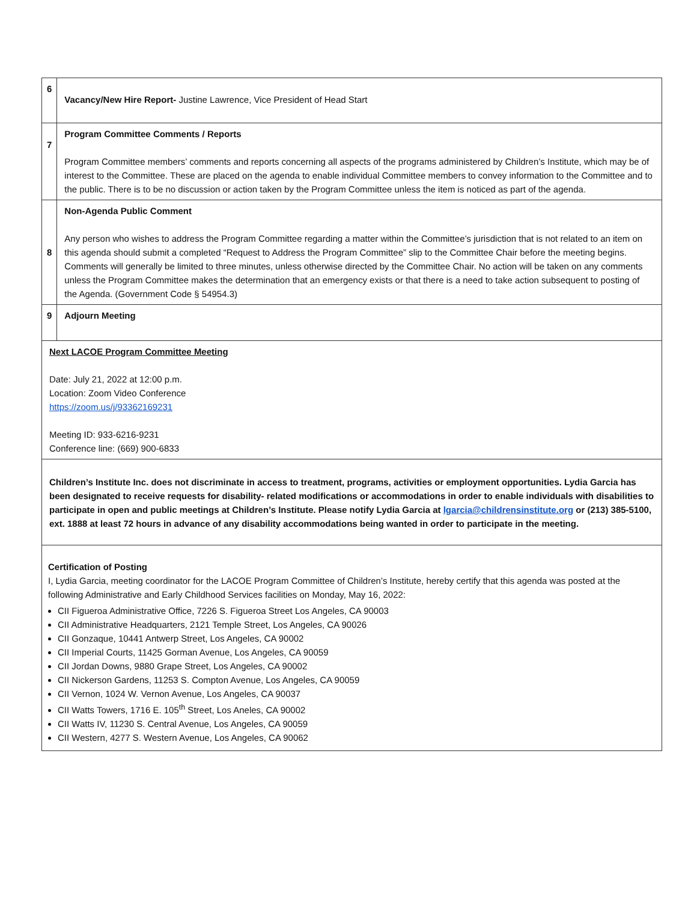| 6 | Vacancy/New Hire Report- Justine Lawrence, Vice President of Head Start |
| 7 | Program Committee Comments / Reports Program Committee members’ comments and reports concerning all aspects of the programs administered by Children’s Institute, which may be of interest to the Committee. These are placed on the agenda to enable individual Committee members to convey information to the Committee and to the public. There is to be no discussion or action taken by the Program Committee unless the item is noticed as part of the agenda. |
| 8 | Non-Agenda Public Comment Any person who wishes to address the Program Committee regarding a matter within the Committee’s jurisdiction that is not related to an item on this agenda should submit a completed “Request to Address the Program Committee” slip to the Committee Chair before the meeting begins. Comments will generally be limited to three minutes, unless otherwise directed by the Committee Chair. No action will be taken on any comments unless the Program Committee makes the determination that an emergency exists or that there is a need to take action subsequent to posting of the Agenda. (Government Code § 54954.3) |
| 9 | Adjourn Meeting |
| Next LACOE Program Committee Meeting Date: July 21, 2022 at 12:00 p.m. Location: Zoom Video Conference https://zoom.us/j/93362169231 Meeting ID: 933-6216-9231 Conference line: (669) 900-6833 | |
| Children’s Institute Inc. does not discriminate in access to treatment, programs, activities or employment opportunities. Lydia Garcia has been designated to receive requests for disability- related modifications or accommodations in order to enable individuals with disabilities to participate in open and public meetings at Children’s Institute. Please notify Lydia Garcia at lgarcia@childrensinstitute.org or (213) 385-5100, ext. 1888 at least 72 hours in advance of any disability accommodations being wanted in order to participate in the meeting. | |
| Certification of Posting I, Lydia Garcia, meeting coordinator for the LACOE Program Committee of Children’s Institute, hereby certify that this agenda was posted at the following Administrative and Early Childhood Services facilities on Monday, May 16, 2022: CII Figueroa Administrative Office, 7226 S. Figueroa Street Los Angeles, CA 90003 CII Administrative Headquarters, 2121 Temple Street, Los Angeles, CA 90026 CII Gonzaque, 10441 Antwerp Street, Los Angeles, CA 90002 CII Imperial Courts, 11425 Gorman Avenue, Los Angeles, CA 90059 CII Jordan Downs, 9880 Grape Street, Los Angeles, CA 90002 CII Nickerson Gardens, 11253 S. Compton Avenue, Los Angeles, CA 90059 CII Vernon, 1024 W. Vernon Avenue, Los Angeles, CA 90037 CII Watts Towers, 1716 E. 105<sup>th</sup> Street, Los Aneles, CA 90002 CII Watts IV, 11230 S. Central Avenue, Los Angeles, CA 90059 CII Western, 4277 S. Western Avenue, Los Angeles, CA 90062 | |